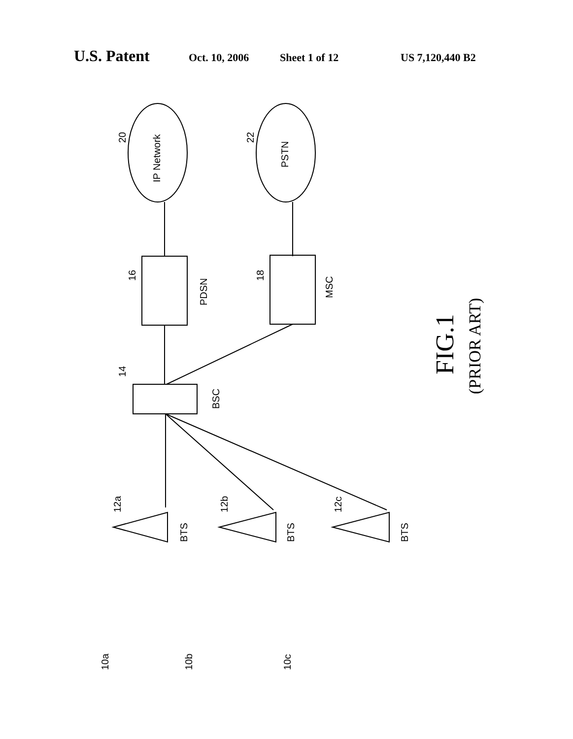U.S. Patent
Oct. 10, 2006 Sheet 1 of 12 US 7,120,440 B2
IP Network
PSTN
20
22
PDSN
MSC
16
18
BSC
14
BTS
BTS
BTS
12a
12b
12c
10a
10b
10c
FIG.1
(PRIOR ART)